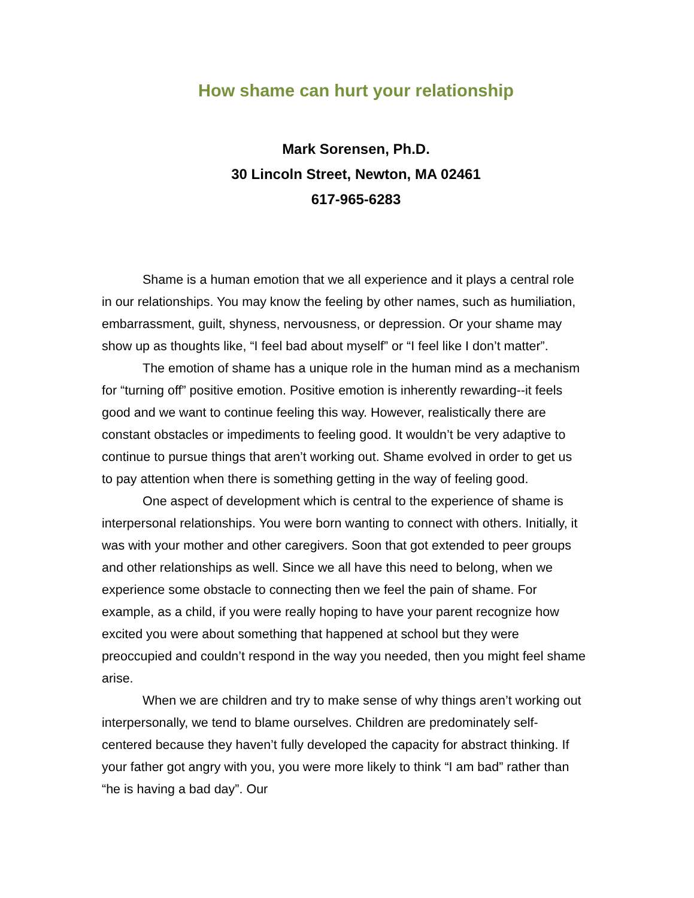How shame can hurt your relationship
Mark Sorensen, Ph.D.
30 Lincoln Street, Newton, MA 02461
617-965-6283
Shame is a human emotion that we all experience and it plays a central role in our relationships. You may know the feeling by other names, such as humiliation, embarrassment, guilt, shyness, nervousness, or depression. Or your shame may show up as thoughts like, “I feel bad about myself” or “I feel like I don’t matter”.
The emotion of shame has a unique role in the human mind as a mechanism for “turning off” positive emotion. Positive emotion is inherently rewarding--it feels good and we want to continue feeling this way. However, realistically there are constant obstacles or impediments to feeling good. It wouldn’t be very adaptive to continue to pursue things that aren’t working out. Shame evolved in order to get us to pay attention when there is something getting in the way of feeling good.
One aspect of development which is central to the experience of shame is interpersonal relationships. You were born wanting to connect with others. Initially, it was with your mother and other caregivers. Soon that got extended to peer groups and other relationships as well. Since we all have this need to belong, when we experience some obstacle to connecting then we feel the pain of shame. For example, as a child, if you were really hoping to have your parent recognize how excited you were about something that happened at school but they were preoccupied and couldn’t respond in the way you needed, then you might feel shame arise.
When we are children and try to make sense of why things aren’t working out interpersonally, we tend to blame ourselves. Children are predominately self-centered because they haven’t fully developed the capacity for abstract thinking. If your father got angry with you, you were more likely to think “I am bad” rather than “he is having a bad day”. Our